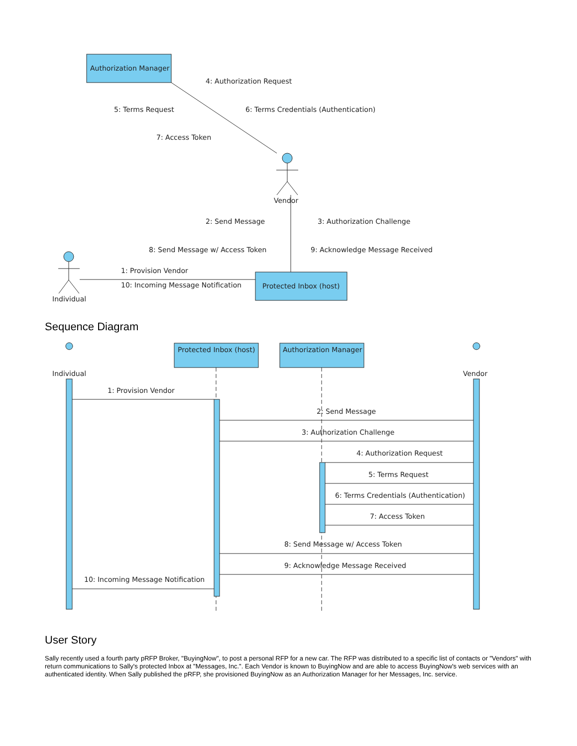Authorization Manager
4: Authorization Request
5: Terms Request
6: Terms Credentials (Authentication)
7: Access Token
Vendor
2: Send Message
3: Authorization Challenge
8: Send Message w/ Access Token
9: Acknowledge Message Received
Individual
1: Provision Vendor
10: Incoming Message Notification
Protected Inbox (host)
Sequence Diagram
Individual
Protected Inbox (host)
Authorization Manager
Vendor
1: Provision Vendor
2: Send Message
3: Authorization Challenge
4: Authorization Request
5: Terms Request
6: Terms Credentials (Authentication)
7: Access Token
8: Send Message w/ Access Token
9: Acknowledge Message Received
10: Incoming Message Notification
User Story
Sally recently used a fourth party pRFP Broker, "BuyingNow", to post a personal RFP for a new car. The RFP was distributed to a specific list of contacts or "Vendors" with return communications to Sally's protected Inbox at "Messages, Inc.". Each Vendor is known to BuyingNow and are able to access BuyingNow's web services with an authenticated identity. When Sally published the pRFP, she provisioned BuyingNow as an Authorization Manager for her Messages, Inc. service.